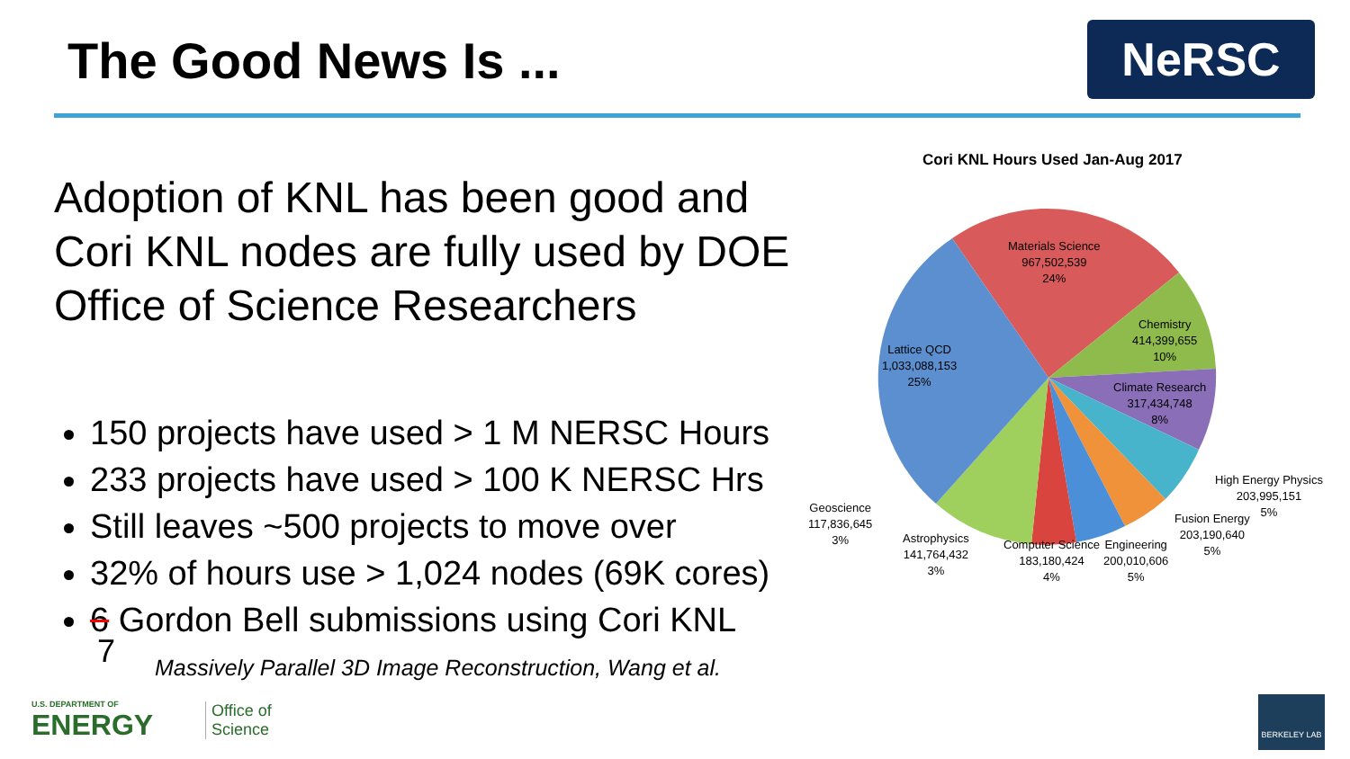The Good News Is ... NeRSC
Adoption of KNL has been good and Cori KNL nodes are fully used by DOE Office of Science Researchers
150 projects have used > 1 M NERSC Hours
233 projects have used > 100 K NERSC Hrs
Still leaves ~500 projects to move over
32% of hours use > 1,024 nodes (69K cores)
6 Gordon Bell submissions using Cori KNL
7
Massively Parallel 3D Image Reconstruction, Wang et al.
Cori KNL Hours Used Jan-Aug 2017
Materials Science
967,502,539
24%
Chemistry
414,399,655
10%
Lattice QCD
1,033,088,153
25%
Climate Research
317,434,748
8%
High Energy Physics
203,995,151
5%
Fusion Energy
203,190,640
5%
Geoscience
117,836,645
3%
Astrophysics
141,764,432
3%
Computer Science
183,180,424
4%
Engineering
200,010,606
5%
U.S. DEPARTMENT OF
ENERGY
Office of
Science
BERKELEY LAB